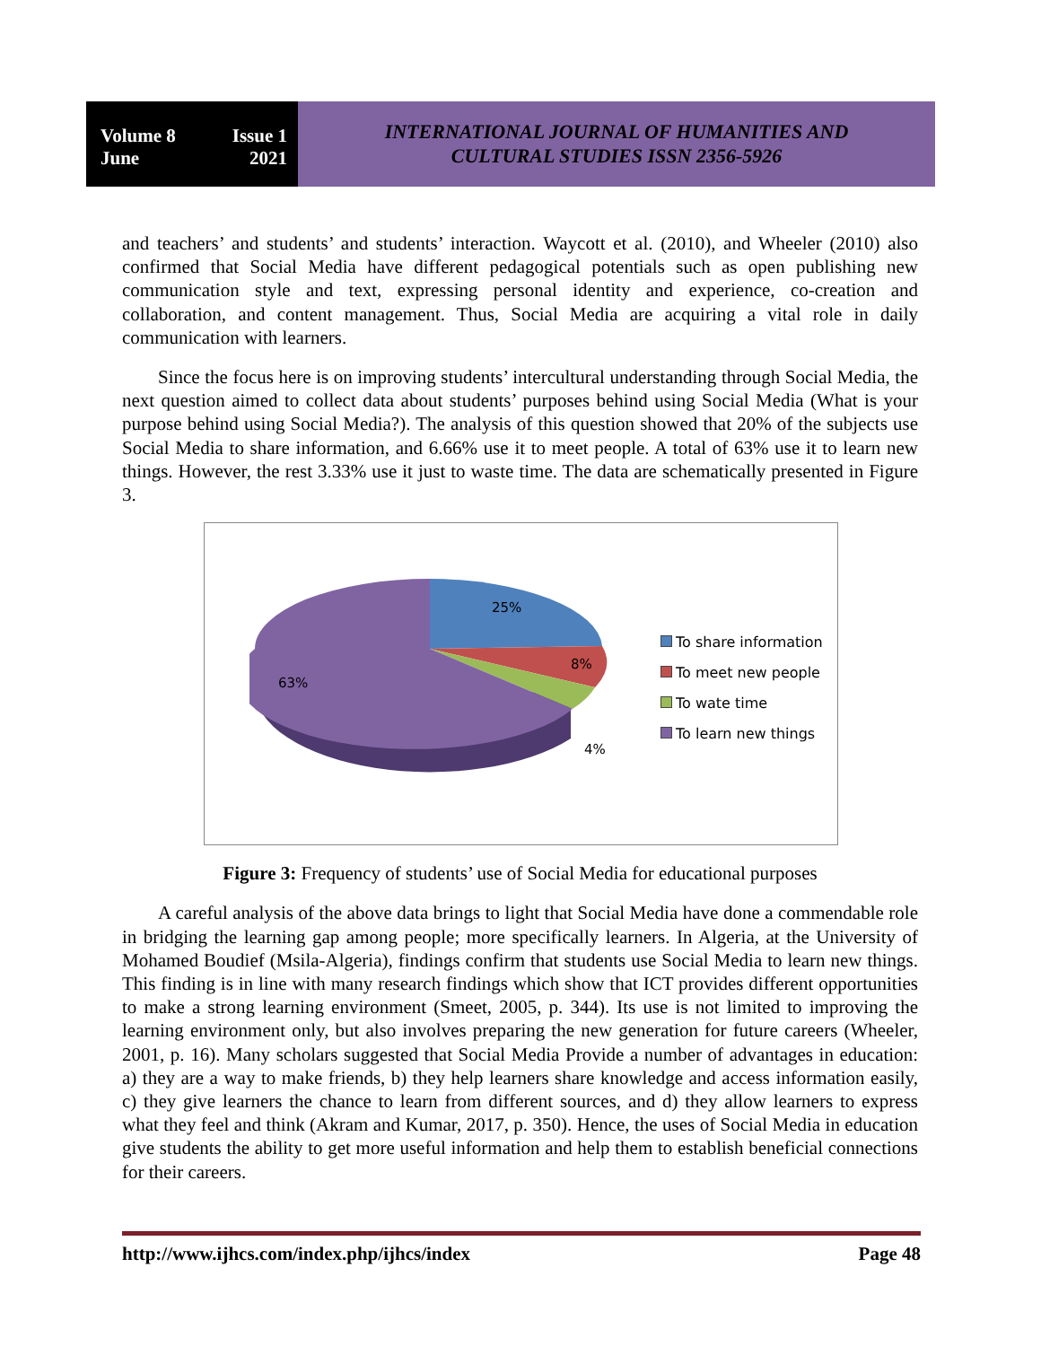Volume 8 Issue 1
June 2021
INTERNATIONAL JOURNAL OF HUMANITIES AND
CULTURAL STUDIES ISSN 2356-5926
and teachers’ and students’ and students’ interaction. Waycott et al. (2010), and Wheeler (2010) also confirmed that Social Media have different pedagogical potentials such as open publishing new communication style and text, expressing personal identity and experience, co-creation and collaboration, and content management. Thus, Social Media are acquiring a vital role in daily communication with learners.
Since the focus here is on improving students’ intercultural understanding through Social Media, the next question aimed to collect data about students’ purposes behind using Social Media (What is your purpose behind using Social Media?). The analysis of this question showed that 20% of the subjects use Social Media to share information, and 6.66% use it to meet people. A total of 63% use it to learn new things. However, the rest 3.33% use it just to waste time. The data are schematically presented in Figure 3.
25%
8%
63%
4%
To share information
To meet new people
To wate time
To learn new things
Figure 3: Frequency of students’ use of Social Media for educational purposes
A careful analysis of the above data brings to light that Social Media have done a commendable role in bridging the learning gap among people; more specifically learners. In Algeria, at the University of Mohamed Boudief (Msila-Algeria), findings confirm that students use Social Media to learn new things. This finding is in line with many research findings which show that ICT provides different opportunities to make a strong learning environment (Smeet, 2005, p. 344). Its use is not limited to improving the learning environment only, but also involves preparing the new generation for future careers (Wheeler, 2001, p. 16). Many scholars suggested that Social Media Provide a number of advantages in education: a) they are a way to make friends, b) they help learners share knowledge and access information easily, c) they give learners the chance to learn from different sources, and d) they allow learners to express what they feel and think (Akram and Kumar, 2017, p. 350). Hence, the uses of Social Media in education give students the ability to get more useful information and help them to establish beneficial connections for their careers.
http://www.ijhcs.com/index.php/ijhcs/index Page 48